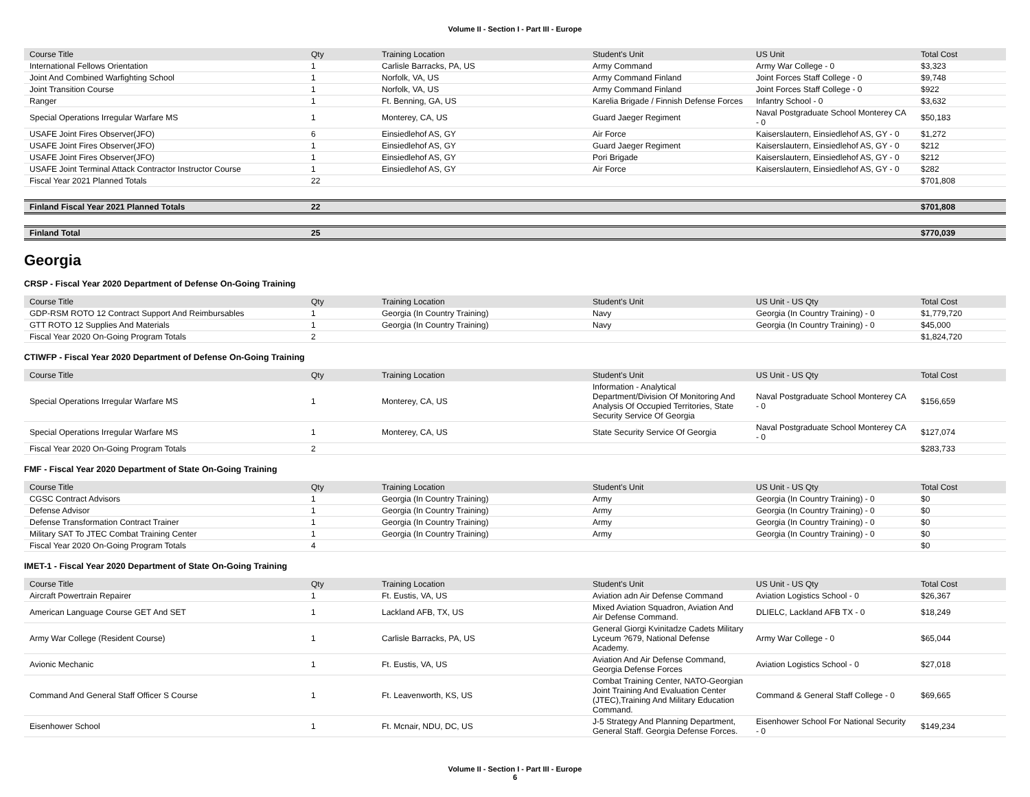Volume II - Section I - Part III - Europe
| Course Title | Qty | Training Location | Student's Unit | US Unit | Total Cost |
| --- | --- | --- | --- | --- | --- |
| International Fellows Orientation | 1 | Carlisle Barracks, PA, US | Army Command | Army War College - 0 | $3,323 |
| Joint And Combined Warfighting School | 1 | Norfolk, VA, US | Army Command Finland | Joint Forces Staff College - 0 | $9,748 |
| Joint Transition Course | 1 | Norfolk, VA, US | Army Command Finland | Joint Forces Staff College - 0 | $922 |
| Ranger | 1 | Ft. Benning, GA, US | Karelia Brigade / Finnish Defense Forces | Infantry School - 0 | $3,632 |
| Special Operations Irregular Warfare MS | 1 | Monterey, CA, US | Guard Jaeger Regiment | Naval Postgraduate School Monterey CA - 0 | $50,183 |
| USAFE Joint Fires Observer(JFO) | 6 | Einsiedlehof AS, GY | Air Force | Kaiserslautern, Einsiedlehof AS, GY - 0 | $1,272 |
| USAFE Joint Fires Observer(JFO) | 1 | Einsiedlehof AS, GY | Guard Jaeger Regiment | Kaiserslautern, Einsiedlehof AS, GY - 0 | $212 |
| USAFE Joint Fires Observer(JFO) | 1 | Einsiedlehof AS, GY | Pori Brigade | Kaiserslautern, Einsiedlehof AS, GY - 0 | $212 |
| USAFE Joint Terminal Attack Contractor Instructor Course | 1 | Einsiedlehof AS, GY | Air Force | Kaiserslautern, Einsiedlehof AS, GY - 0 | $282 |
| Fiscal Year 2021 Planned Totals | 22 | | | | $701,808 |
| Finland Fiscal Year 2021 Planned Totals | 22 | | | | $701,808 |
| Finland Total | 25 | | | | $770,039 |
Georgia
CRSP - Fiscal Year 2020 Department of Defense On-Going Training
| Course Title | Qty | Training Location | Student's Unit | US Unit - US Qty | Total Cost |
| --- | --- | --- | --- | --- | --- |
| GDP-RSM ROTO 12 Contract Support And Reimbursables | 1 | Georgia (In Country Training) | Navy | Georgia (In Country Training) - 0 | $1,779,720 |
| GTT ROTO 12 Supplies And Materials | 1 | Georgia (In Country Training) | Navy | Georgia (In Country Training) - 0 | $45,000 |
| Fiscal Year 2020 On-Going Program Totals | 2 | | | | $1,824,720 |
CTIWFP - Fiscal Year 2020 Department of Defense On-Going Training
| Course Title | Qty | Training Location | Student's Unit | US Unit - US Qty | Total Cost |
| --- | --- | --- | --- | --- | --- |
| Special Operations Irregular Warfare MS | 1 | Monterey, CA, US | Information - Analytical Department/Division Of Monitoring And Analysis Of Occupied Territories, State Security Service Of Georgia | Naval Postgraduate School Monterey CA - 0 | $156,659 |
| Special Operations Irregular Warfare MS | 1 | Monterey, CA, US | State Security Service Of Georgia | Naval Postgraduate School Monterey CA - 0 | $127,074 |
| Fiscal Year 2020 On-Going Program Totals | 2 | | | | $283,733 |
FMF - Fiscal Year 2020 Department of State On-Going Training
| Course Title | Qty | Training Location | Student's Unit | US Unit - US Qty | Total Cost |
| --- | --- | --- | --- | --- | --- |
| CGSC Contract Advisors | 1 | Georgia (In Country Training) | Army | Georgia (In Country Training) - 0 | $0 |
| Defense Advisor | 1 | Georgia (In Country Training) | Army | Georgia (In Country Training) - 0 | $0 |
| Defense Transformation Contract Trainer | 1 | Georgia (In Country Training) | Army | Georgia (In Country Training) - 0 | $0 |
| Military SAT To JTEC Combat Training Center | 1 | Georgia (In Country Training) | Army | Georgia (In Country Training) - 0 | $0 |
| Fiscal Year 2020 On-Going Program Totals | 4 | | | | $0 |
IMET-1 - Fiscal Year 2020 Department of State On-Going Training
| Course Title | Qty | Training Location | Student's Unit | US Unit - US Qty | Total Cost |
| --- | --- | --- | --- | --- | --- |
| Aircraft Powertrain Repairer | 1 | Ft. Eustis, VA, US | Aviation adn Air Defense Command | Aviation Logistics School - 0 | $26,367 |
| American Language Course GET And SET | 1 | Lackland AFB, TX, US | Mixed Aviation Squadron, Aviation And Air Defense Command. | DLIELC, Lackland AFB TX - 0 | $18,249 |
| Army War College (Resident Course) | 1 | Carlisle Barracks, PA, US | General Giorgi Kvinitadze Cadets Military Lyceum ?679, National Defense Academy. | Army War College - 0 | $65,044 |
| Avionic Mechanic | 1 | Ft. Eustis, VA, US | Aviation And Air Defense Command, Georgia Defense Forces | Aviation Logistics School - 0 | $27,018 |
| Command And General Staff Officer S Course | 1 | Ft. Leavenworth, KS, US | Combat Training Center, NATO-Georgian Joint Training And Evaluation Center (JTEC),Training And Military Education Command. | Command & General Staff College - 0 | $69,665 |
| Eisenhower School | 1 | Ft. Mcnair, NDU, DC, US | J-5 Strategy And Planning Department, General Staff. Georgia Defense Forces. | Eisenhower School For National Security - 0 | $149,234 |
Volume II - Section I - Part III - Europe
6